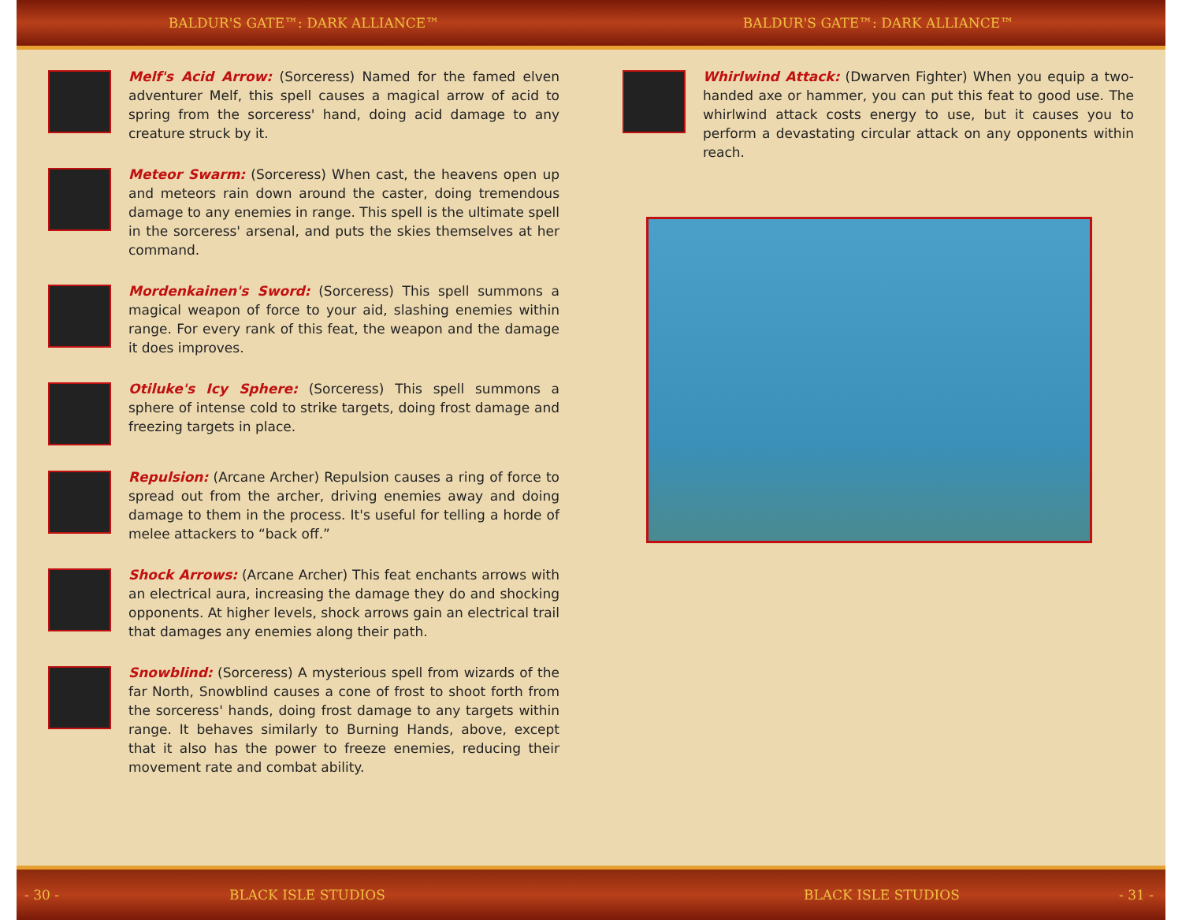BALDUR'S GATE™: DARK ALLIANCE™ BALDUR'S GATE™: DARK ALLIANCE™
Melf's Acid Arrow: (Sorceress) Named for the famed elven adventurer Melf, this spell causes a magical arrow of acid to spring from the sorceress' hand, doing acid damage to any creature struck by it.
Meteor Swarm: (Sorceress) When cast, the heavens open up and meteors rain down around the caster, doing tremendous damage to any enemies in range. This spell is the ultimate spell in the sorceress' arsenal, and puts the skies themselves at her command.
Mordenkainen's Sword: (Sorceress) This spell summons a magical weapon of force to your aid, slashing enemies within range. For every rank of this feat, the weapon and the damage it does improves.
Otiluke's Icy Sphere: (Sorceress) This spell summons a sphere of intense cold to strike targets, doing frost damage and freezing targets in place.
Repulsion: (Arcane Archer) Repulsion causes a ring of force to spread out from the archer, driving enemies away and doing damage to them in the process. It's useful for telling a horde of melee attackers to “back off.”
Shock Arrows: (Arcane Archer) This feat enchants arrows with an electrical aura, increasing the damage they do and shocking opponents. At higher levels, shock arrows gain an electrical trail that damages any enemies along their path.
Snowblind: (Sorceress) A mysterious spell from wizards of the far North, Snowblind causes a cone of frost to shoot forth from the sorceress' hands, doing frost damage to any targets within range. It behaves similarly to Burning Hands, above, except that it also has the power to freeze enemies, reducing their movement rate and combat ability.
Whirlwind Attack: (Dwarven Fighter) When you equip a two-handed axe or hammer, you can put this feat to good use. The whirlwind attack costs energy to use, but it causes you to perform a devastating circular attack on any opponents within reach.
- 30 - BLACK ISLE STUDIOS BLACK ISLE STUDIOS - 31 -